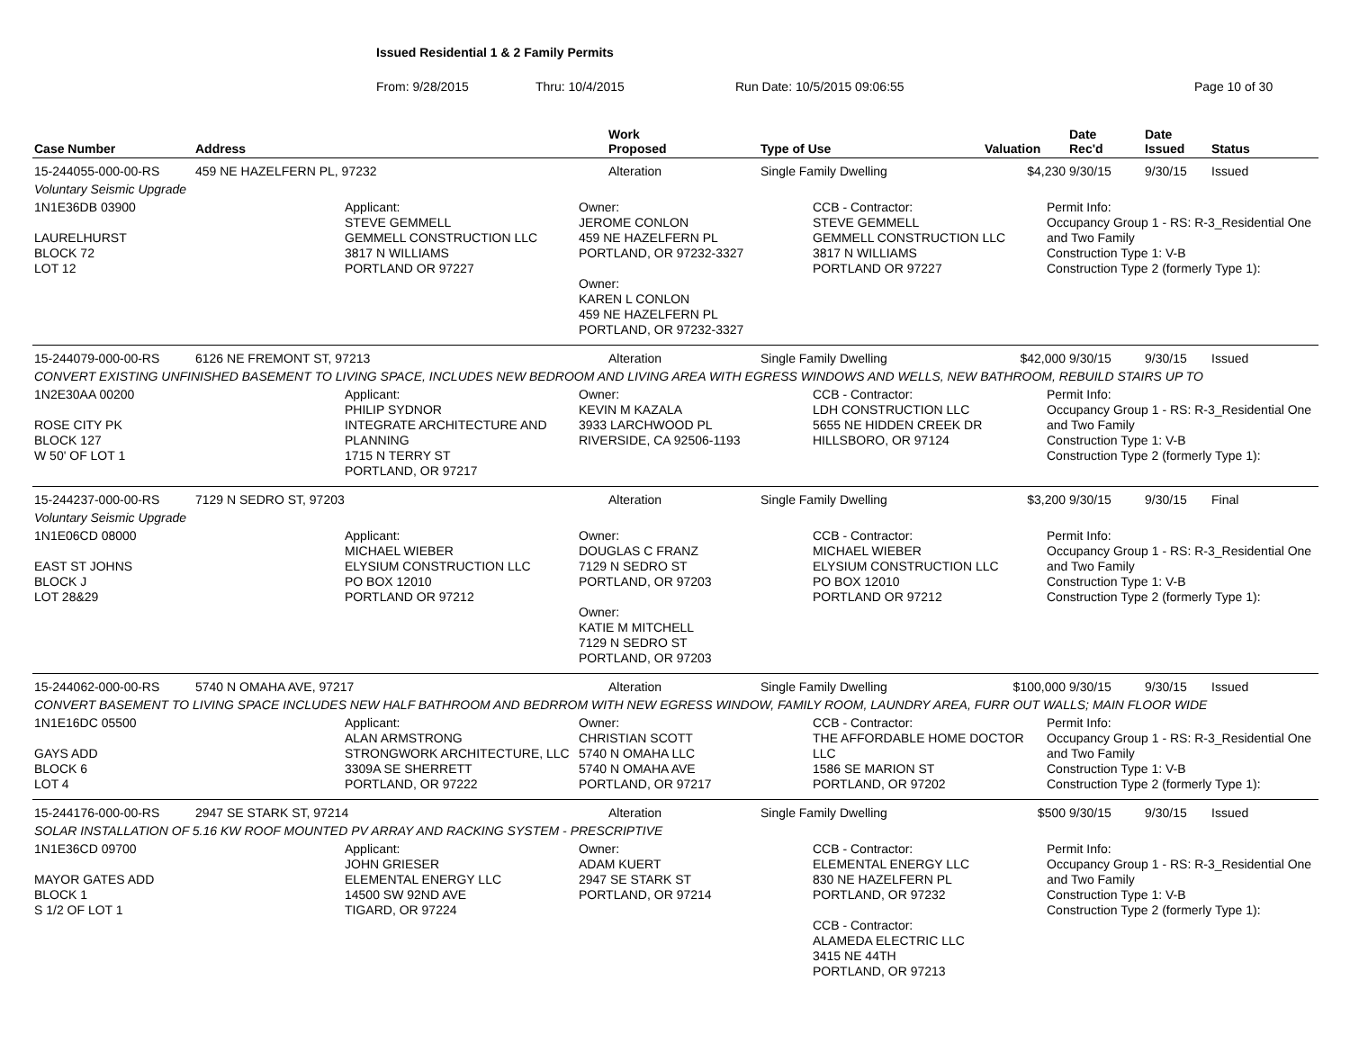Issued Residential 1 & 2 Family Permits
From: 9/28/2015 Thru: 10/4/2015 Run Date: 10/5/2015 09:06:55 Page 10 of 30
| Case Number | Address | Work Proposed | Type of Use | Valuation | Date Rec'd | Date Issued | Status |
| --- | --- | --- | --- | --- | --- | --- | --- |
| 15-244055-000-00-RS | 459 NE HAZELFERN PL, 97232 | Alteration | Single Family Dwelling | $4,230 | 9/30/15 | 9/30/15 | Issued |
| Voluntary Seismic Upgrade | | | | | | | |
| 1N1E36DB 03900 LAURELHURST BLOCK 72 LOT 12 Applicant: STEVE GEMMELL GEMMELL CONSTRUCTION LLC 3817 N WILLIAMS PORTLAND OR 97227 Owner: JEROME CONLON 459 NE HAZELFERN PL PORTLAND, OR 97232-3327 Owner: KAREN L CONLON 459 NE HAZELFERN PL PORTLAND, OR 97232-3327 CCB - Contractor: STEVE GEMMELL GEMMELL CONSTRUCTION LLC 3817 N WILLIAMS PORTLAND OR 97227 Permit Info: Occupancy Group 1 - RS: R-3_Residential One and Two Family Construction Type 1: V-B Construction Type 2 (formerly Type 1): | | | | | | | |
| 15-244079-000-00-RS | 6126 NE FREMONT ST, 97213 | Alteration | Single Family Dwelling | $42,000 | 9/30/15 | 9/30/15 | Issued |
| CONVERT EXISTING UNFINISHED BASEMENT TO LIVING SPACE, INCLUDES NEW BEDROOM AND LIVING AREA WITH EGRESS WINDOWS AND WELLS, NEW BATHROOM, REBUILD STAIRS UP TO | | | | | | | |
| 1N2E30AA 00200 ROSE CITY PK BLOCK 127 W 50' OF LOT 1 Applicant: PHILIP SYDNOR INTEGRATE ARCHITECTURE AND PLANNING 1715 N TERRY ST PORTLAND, OR 97217 Owner: KEVIN M KAZALA 3933 LARCHWOOD PL RIVERSIDE, CA 92506-1193 CCB - Contractor: LDH CONSTRUCTION LLC 5655 NE HIDDEN CREEK DR HILLSBORO, OR 97124 Permit Info: Occupancy Group 1 - RS: R-3_Residential One and Two Family Construction Type 1: V-B Construction Type 2 (formerly Type 1): | | | | | | | |
| 15-244237-000-00-RS | 7129 N SEDRO ST, 97203 | Alteration | Single Family Dwelling | $3,200 | 9/30/15 | 9/30/15 | Final |
| Voluntary Seismic Upgrade | | | | | | | |
| 1N1E06CD 08000 EAST ST JOHNS BLOCK J LOT 28&29 Applicant: MICHAEL WIEBER ELYSIUM CONSTRUCTION LLC PO BOX 12010 PORTLAND OR 97212 Owner: DOUGLAS C FRANZ 7129 N SEDRO ST PORTLAND, OR 97203 Owner: KATIE M MITCHELL 7129 N SEDRO ST PORTLAND, OR 97203 CCB - Contractor: MICHAEL WIEBER ELYSIUM CONSTRUCTION LLC PO BOX 12010 PORTLAND OR 97212 Permit Info: Occupancy Group 1 - RS: R-3_Residential One and Two Family Construction Type 1: V-B Construction Type 2 (formerly Type 1): | | | | | | | |
| 15-244062-000-00-RS | 5740 N OMAHA AVE, 97217 | Alteration | Single Family Dwelling | $100,000 | 9/30/15 | 9/30/15 | Issued |
| CONVERT BASEMENT TO LIVING SPACE INCLUDES NEW HALF BATHROOM AND BEDRROM WITH NEW EGRESS WINDOW, FAMILY ROOM, LAUNDRY AREA, FURR OUT WALLS; MAIN FLOOR WIDE | | | | | | | |
| 1N1E16DC 05500 GAYS ADD BLOCK 6 LOT 4 Applicant: ALAN ARMSTRONG STRONGWORK ARCHITECTURE, LLC 3309A SE SHERRETT PORTLAND, OR 97222 Owner: CHRISTIAN SCOTT 5740 N OMAHA LLC 5740 N OMAHA AVE PORTLAND, OR 97217 CCB - Contractor: THE AFFORDABLE HOME DOCTOR LLC 1586 SE MARION ST PORTLAND, OR 97202 Permit Info: Occupancy Group 1 - RS: R-3_Residential One and Two Family Construction Type 1: V-B Construction Type 2 (formerly Type 1): | | | | | | | |
| 15-244176-000-00-RS | 2947 SE STARK ST, 97214 | Alteration | Single Family Dwelling | $500 | 9/30/15 | 9/30/15 | Issued |
| SOLAR INSTALLATION OF 5.16 KW ROOF MOUNTED PV ARRAY AND RACKING SYSTEM - PRESCRIPTIVE | | | | | | | |
| 1N1E36CD 09700 MAYOR GATES ADD BLOCK 1 S 1/2 OF LOT 1 Applicant: JOHN GRIESER ELEMENTAL ENERGY LLC 14500 SW 92ND AVE TIGARD, OR 97224 Owner: ADAM KUERT 2947 SE STARK ST PORTLAND, OR 97214 CCB - Contractor: ELEMENTAL ENERGY LLC 830 NE HAZELFERN PL PORTLAND, OR 97232 CCB - Contractor: ALAMEDA ELECTRIC LLC 3415 NE 44TH PORTLAND, OR 97213 Permit Info: Occupancy Group 1 - RS: R-3_Residential One and Two Family Construction Type 1: V-B Construction Type 2 (formerly Type 1): | | | | | | | |